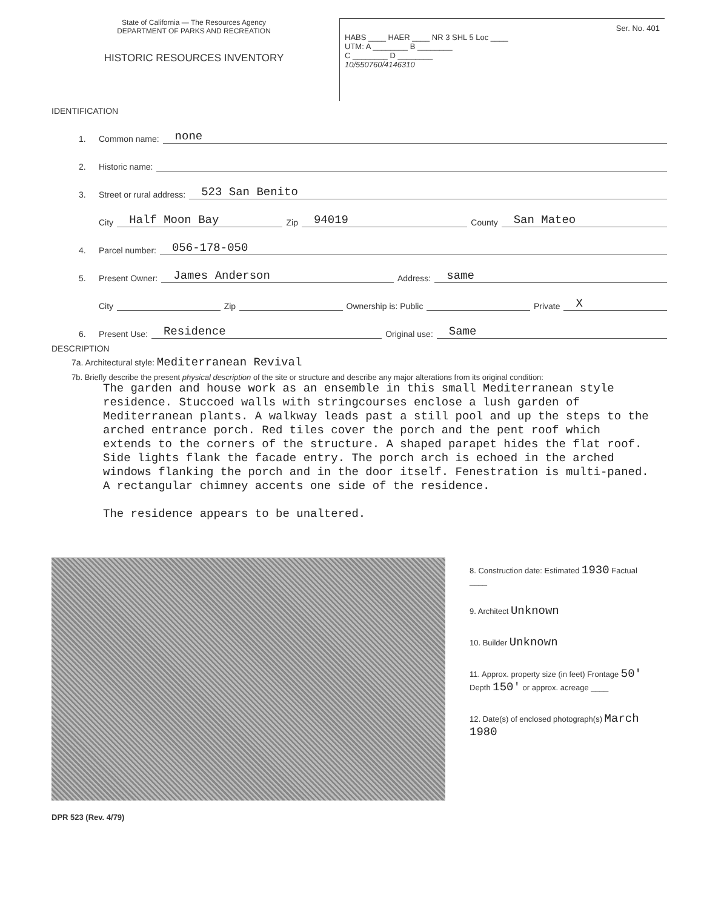State of California — The Resources Agency
DEPARTMENT OF PARKS AND RECREATION
HISTORIC RESOURCES INVENTORY
Ser. No. 401
HABS ____ HAER ____ NR 3 SHL 5 Loc ____
UTM: A ________ B ________
C ________ D ________
10/550760/4146310
IDENTIFICATION
1. Common name: none
2. Historic name:
3. Street or rural address: 523 San Benito
City Half Moon Bay Zip 94019 County San Mateo
4. Parcel number: 056-178-050
5. Present Owner: James Anderson Address: same
City Zip Ownership is: Public Private X
6. Present Use: Residence Original use: Same
DESCRIPTION
7a. Architectural style: Mediterranean Revival
7b. Briefly describe the present physical description of the site or structure and describe any major alterations from its original condition:
The garden and house work as an ensemble in this small Mediterranean style residence. Stuccoed walls with stringcourses enclose a lush garden of Mediterranean plants. A walkway leads past a still pool and up the steps to the arched entrance porch. Red tiles cover the porch and the pent roof which extends to the corners of the structure. A shaped parapet hides the flat roof. Side lights flank the facade entry. The porch arch is echoed in the arched windows flanking the porch and in the door itself. Fenestration is multi-paned. A rectangular chimney accents one side of the residence. The residence appears to be unaltered.
8. Construction date: Estimated 1930 Factual ____
9. Architect Unknown
10. Builder Unknown
11. Approx. property size (in feet) Frontage 50' Depth 150' or approx. acreage ____
12. Date(s) of enclosed photograph(s) March 1980
DPR 523 (Rev. 4/79)